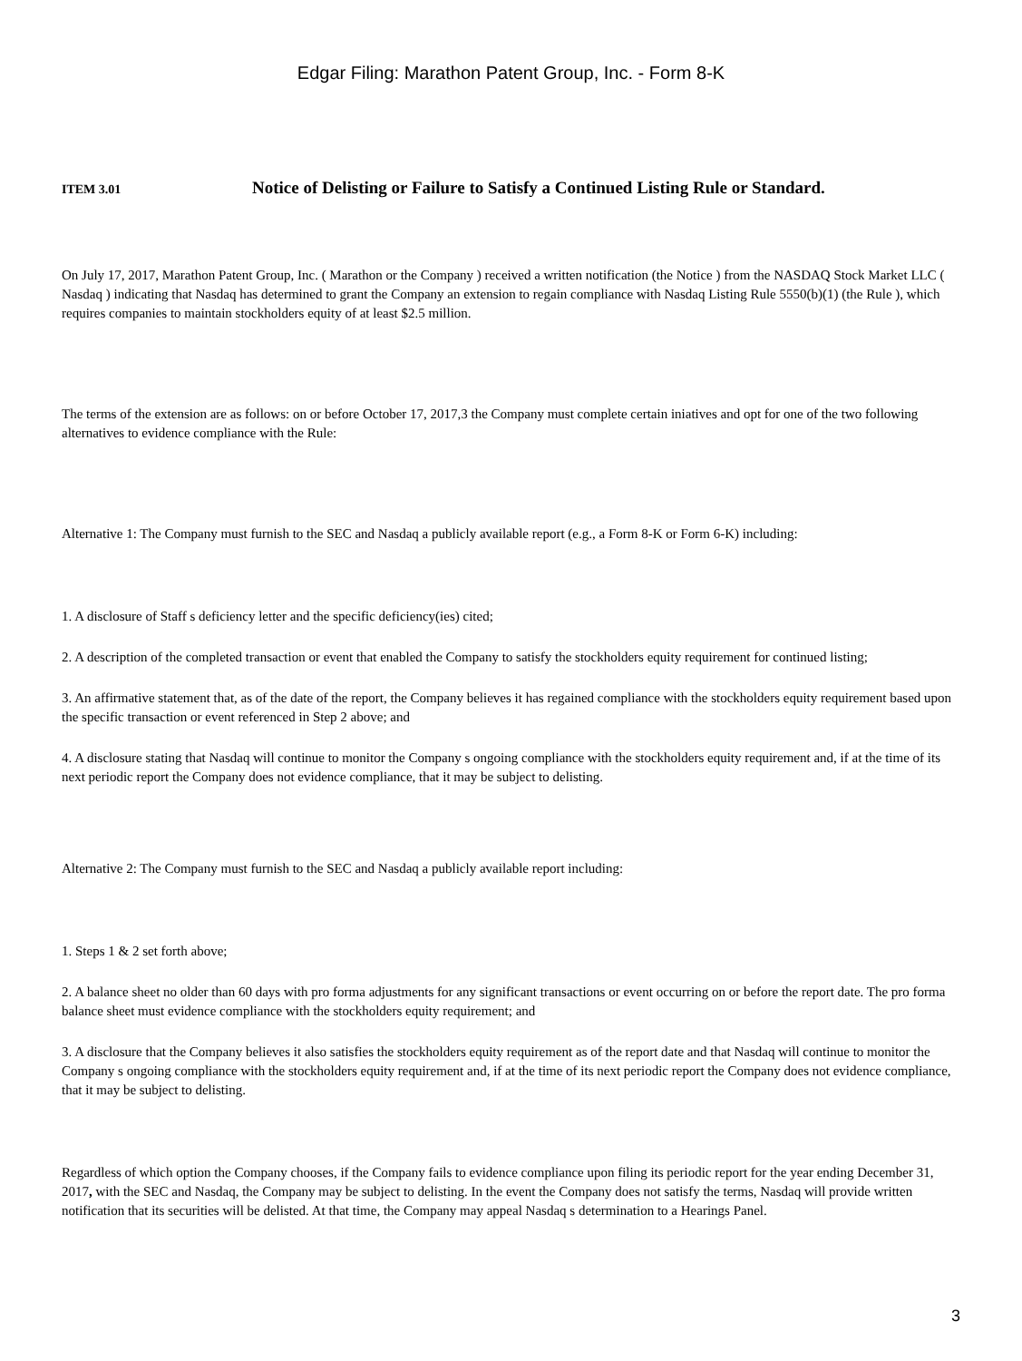Edgar Filing: Marathon Patent Group, Inc. - Form 8-K
ITEM 3.01 Notice of Delisting or Failure to Satisfy a Continued Listing Rule or Standard.
On July 17, 2017, Marathon Patent Group, Inc. ( Marathon or the Company ) received a written notification (the Notice ) from the NASDAQ Stock Market LLC ( Nasdaq ) indicating that Nasdaq has determined to grant the Company an extension to regain compliance with Nasdaq Listing Rule 5550(b)(1) (the Rule ), which requires companies to maintain stockholders equity of at least $2.5 million.
The terms of the extension are as follows: on or before October 17, 2017,3 the Company must complete certain iniatives and opt for one of the two following alternatives to evidence compliance with the Rule:
Alternative 1: The Company must furnish to the SEC and Nasdaq a publicly available report (e.g., a Form 8-K or Form 6-K) including:
1. A disclosure of Staff s deficiency letter and the specific deficiency(ies) cited;
2. A description of the completed transaction or event that enabled the Company to satisfy the stockholders equity requirement for continued listing;
3. An affirmative statement that, as of the date of the report, the Company believes it has regained compliance with the stockholders equity requirement based upon the specific transaction or event referenced in Step 2 above; and
4. A disclosure stating that Nasdaq will continue to monitor the Company s ongoing compliance with the stockholders equity requirement and, if at the time of its next periodic report the Company does not evidence compliance, that it may be subject to delisting.
Alternative 2: The Company must furnish to the SEC and Nasdaq a publicly available report including:
1. Steps 1 & 2 set forth above;
2. A balance sheet no older than 60 days with pro forma adjustments for any significant transactions or event occurring on or before the report date. The pro forma balance sheet must evidence compliance with the stockholders equity requirement; and
3. A disclosure that the Company believes it also satisfies the stockholders equity requirement as of the report date and that Nasdaq will continue to monitor the Company s ongoing compliance with the stockholders equity requirement and, if at the time of its next periodic report the Company does not evidence compliance, that it may be subject to delisting.
Regardless of which option the Company chooses, if the Company fails to evidence compliance upon filing its periodic report for the year ending December 31, 2017, with the SEC and Nasdaq, the Company may be subject to delisting. In the event the Company does not satisfy the terms, Nasdaq will provide written notification that its securities will be delisted. At that time, the Company may appeal Nasdaq s determination to a Hearings Panel.
3